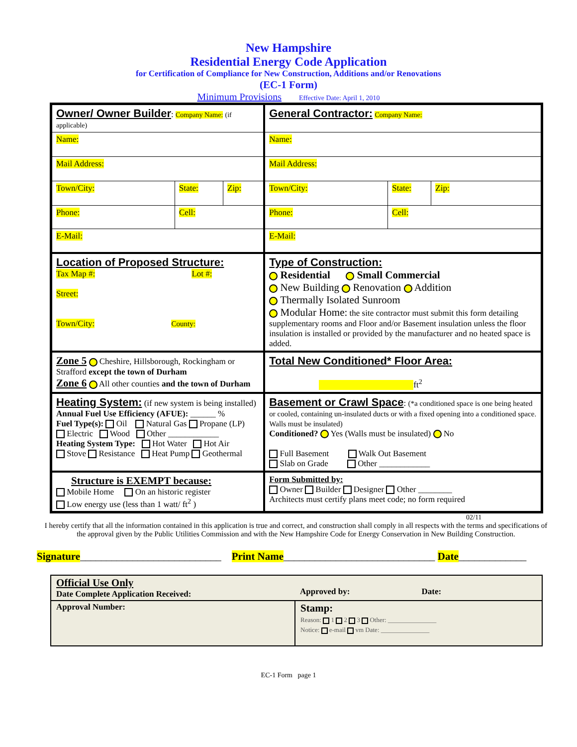New Hampshire
Residential Energy Code Application
for Certification of Compliance for New Construction, Additions and/or Renovations
(EC-1 Form)
Minimum Provisions Effective Date: April 1, 2010
| Owner/ Owner Builder : Company Name: (if applicable) | | | General Contractor: Company Name: | | |
| Name: | | | Name: | | |
| Mail Address: | | | Mail Address: | | |
| Town/City: | State: | Zip: | Town/City: | State: | Zip: |
| Phone: | Cell: | | Phone: | Cell: | |
| E-Mail: | | | E-Mail: | | |
| Location of Proposed Structure: Tax Map #: Lot #: Street: Town/City: County: | | | Type of Construction: Residential Small Commercial New Building Renovation Addition Thermally Isolated Sunroom Modular Home: the site contractor must submit this form detailing supplementary rooms and Floor and/or Basement insulation unless the floor insulation is installed or provided by the manufacturer and no heated space is added. | | |
| Zone 5 Cheshire, Hillsborough, Rockingham or Strafford except the town of Durham Zone 6 All other counties and the town of Durham | | | Total New Conditioned* Floor Area: ft<sup>2</sup> | | |
| Heating System: (if new system is being installed) Annual Fuel Use Efficiency (AFUE): ______ % Fuel Type(s): Oil Natural Gas Propane (LP) Electric Wood Other ____________ Heating System Type: Hot Water Hot Air Stove Resistance Heat Pump Geothermal | | | Basement or Crawl Space : (*a conditioned space is one being heated or cooled, containing un-insulated ducts or with a fixed opening into a conditioned space. Walls must be insulated) Conditioned? Yes (Walls must be insulated) No Full Basement Walk Out Basement Slab on Grade Other ____________ | | |
| Structure is EXEMPT because: Mobile Home On an historic register Low energy use (less than 1 watt/ ft<sup>2</sup> ) | | | Form Submitted by: Owner Builder Designer Other ________ Architects must certify plans meet code; no form required | | |
02/11
I hereby certify that all the information contained in this application is true and correct, and construction shall comply in all respects with the terms and specifications of the approval given by the Public Utilities Commission and with the New Hampshire Code for Energy Conservation in New Building Construction.
Signature___________________________ Print Name_____________________________ Date_____________
| Official Use Only Date Complete Application Received: | Approved by: Date: |
| Approval Number: | Stamp: Reason: 1 2 3 Other: _______________ Notice: e-mail vm Date: _______________ |
EC-1 Form page 1